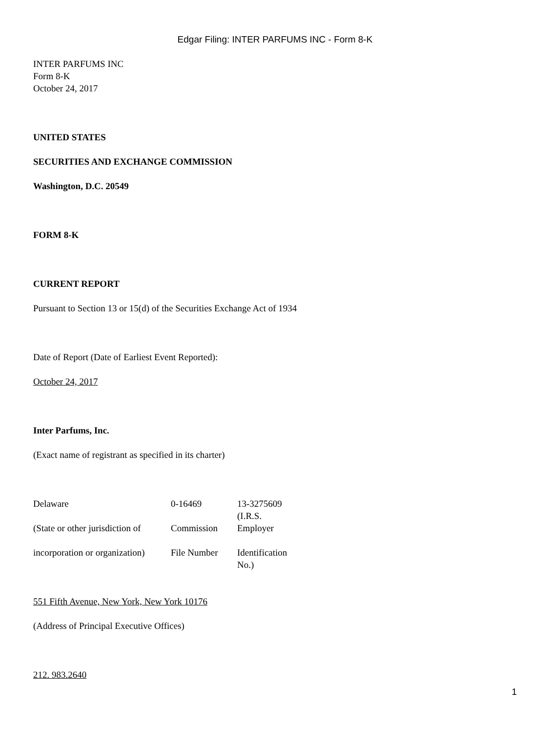Edgar Filing: INTER PARFUMS INC - Form 8-K
INTER PARFUMS INC
Form 8-K
October 24, 2017
UNITED STATES
SECURITIES AND EXCHANGE COMMISSION
Washington, D.C. 20549
FORM 8-K
CURRENT REPORT
Pursuant to Section 13 or 15(d) of the Securities Exchange Act of 1934
Date of Report (Date of Earliest Event Reported):
October 24, 2017
Inter Parfums, Inc.
(Exact name of registrant as specified in its charter)
| Delaware | 0-16469 | 13-3275609 (I.R.S. |
| (State or other jurisdiction of | Commission | Employer |
| incorporation or organization) | File Number | Identification No.) |
551 Fifth Avenue, New York, New York 10176
(Address of Principal Executive Offices)
212. 983.2640
1